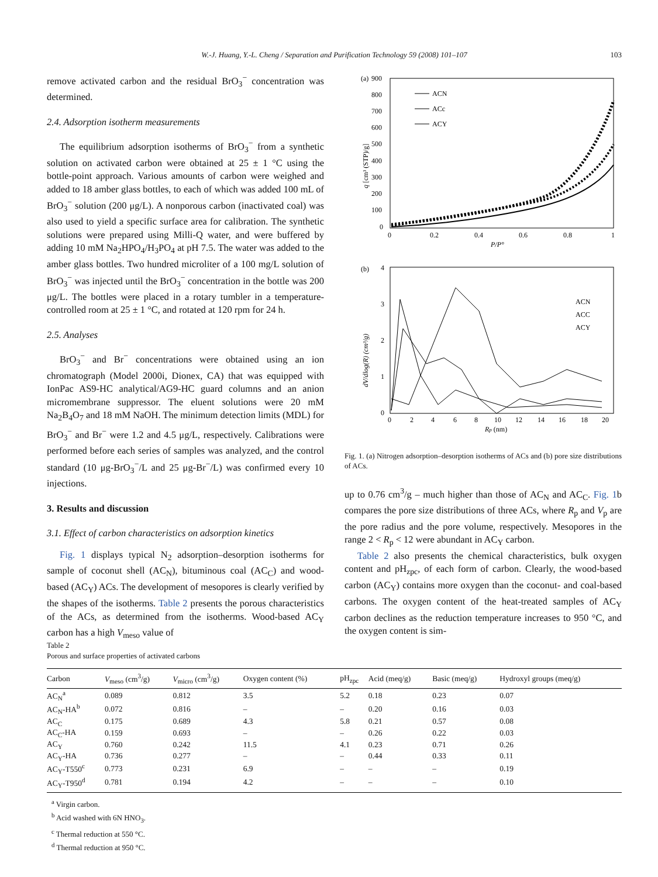W.-J. Huang, Y.-L. Cheng / Separation and Purification Technology 59 (2008) 101–107 103
remove activated carbon and the residual BrO<sub>3</sub><sup>−</sup> concentration was determined.
2.4. Adsorption isotherm measurements
The equilibrium adsorption isotherms of BrO<sub>3</sub><sup>−</sup> from a synthetic solution on activated carbon were obtained at 25 ± 1 °C using the bottle-point approach. Various amounts of carbon were weighed and added to 18 amber glass bottles, to each of which was added 100 mL of BrO<sub>3</sub><sup>−</sup> solution (200 μg/L). A nonporous carbon (inactivated coal) was also used to yield a specific surface area for calibration. The synthetic solutions were prepared using Milli-Q water, and were buffered by adding 10 mM Na<sub>2</sub>HPO<sub>4</sub>/H<sub>3</sub>PO<sub>4</sub> at pH 7.5. The water was added to the amber glass bottles. Two hundred microliter of a 100 mg/L solution of BrO<sub>3</sub><sup>−</sup> was injected until the BrO<sub>3</sub><sup>−</sup> concentration in the bottle was 200 μg/L. The bottles were placed in a rotary tumbler in a temperature-controlled room at 25 ± 1 °C, and rotated at 120 rpm for 24 h.
2.5. Analyses
BrO<sub>3</sub><sup>−</sup> and Br<sup>−</sup> concentrations were obtained using an ion chromatograph (Model 2000i, Dionex, CA) that was equipped with IonPac AS9-HC analytical/AG9-HC guard columns and an anion micromembrane suppressor. The eluent solutions were 20 mM Na<sub>2</sub>B<sub>4</sub>O<sub>7</sub> and 18 mM NaOH. The minimum detection limits (MDL) for BrO<sub>3</sub><sup>−</sup> and Br<sup>−</sup> were 1.2 and 4.5 μg/L, respectively. Calibrations were performed before each series of samples was analyzed, and the control standard (10 μg-BrO<sub>3</sub><sup>−</sup>/L and 25 μg-Br<sup>−</sup>/L) was confirmed every 10 injections.
3. Results and discussion
3.1. Effect of carbon characteristics on adsorption kinetics
Fig. 1 displays typical N<sub>2</sub> adsorption–desorption isotherms for sample of coconut shell (AC<sub>N</sub>), bituminous coal (AC<sub>C</sub>) and wood-based (AC<sub>Y</sub>) ACs. The development of mesopores is clearly verified by the shapes of the isotherms. Table 2 presents the porous characteristics of the ACs, as determined from the isotherms. Wood-based AC<sub>Y</sub> carbon has a high V<sub>meso</sub> value of
(a)
900
800
700
600
500
400
300
200
100
0
0
0.2
0.4
0.6
0.8
1
P/P°
q [cm³ (STP)/g]
ACN
ACc
ACY
(b)
4
3
2
1
0
0
2
4
6
8
10
12
14
16
18
20
Rp (nm)
dV/dlog(R) (cm³/g)
ACN
ACC
ACY
Fig. 1. (a) Nitrogen adsorption–desorption isotherms of ACs and (b) pore size distributions of ACs.
up to 0.76 cm<sup>3</sup>/g – much higher than those of AC<sub>N</sub> and AC<sub>C</sub>. Fig. 1b compares the pore size distributions of three ACs, where R<sub>p</sub> and V<sub>p</sub> are the pore radius and the pore volume, respectively. Mesopores in the range 2 < R<sub>p</sub> < 12 were abundant in AC<sub>Y</sub> carbon.
Table 2 also presents the chemical characteristics, bulk oxygen content and pH<sub>zpc</sub>, of each form of carbon. Clearly, the wood-based carbon (AC<sub>Y</sub>) contains more oxygen than the coconut- and coal-based carbons. The oxygen content of the heat-treated samples of AC<sub>Y</sub> carbon declines as the reduction temperature increases to 950 °C, and the oxygen content is sim-
Table 2
Porous and surface properties of activated carbons
| Carbon | V<sub>meso</sub> (cm<sup>3</sup>/g) | V<sub>micro</sub> (cm<sup>3</sup>/g) | Oxygen content (%) | pH<sub>zpc</sub> | Acid (meq/g) | Basic (meq/g) | Hydroxyl groups (meq/g) |
| --- | --- | --- | --- | --- | --- | --- | --- |
| AC<sub>N</sub><sup>a</sup> | 0.089 | 0.812 | 3.5 | 5.2 | 0.18 | 0.23 | 0.07 |
| AC<sub>N</sub>-HA<sup>b</sup> | 0.072 | 0.816 | – | – | 0.20 | 0.16 | 0.03 |
| AC<sub>C</sub> | 0.175 | 0.689 | 4.3 | 5.8 | 0.21 | 0.57 | 0.08 |
| AC<sub>C</sub>-HA | 0.159 | 0.693 | – | – | 0.26 | 0.22 | 0.03 |
| AC<sub>Y</sub> | 0.760 | 0.242 | 11.5 | 4.1 | 0.23 | 0.71 | 0.26 |
| AC<sub>Y</sub>-HA | 0.736 | 0.277 | – | – | 0.44 | 0.33 | 0.11 |
| AC<sub>Y</sub>-T550<sup>c</sup> | 0.773 | 0.231 | 6.9 | – | – | – | 0.19 |
| AC<sub>Y</sub>-T950<sup>d</sup> | 0.781 | 0.194 | 4.2 | – | – | – | 0.10 |
<sup>a</sup> Virgin carbon.
<sup>b</sup> Acid washed with 6N HNO<sub>3</sub>.
<sup>c</sup> Thermal reduction at 550 °C.
<sup>d</sup> Thermal reduction at 950 °C.